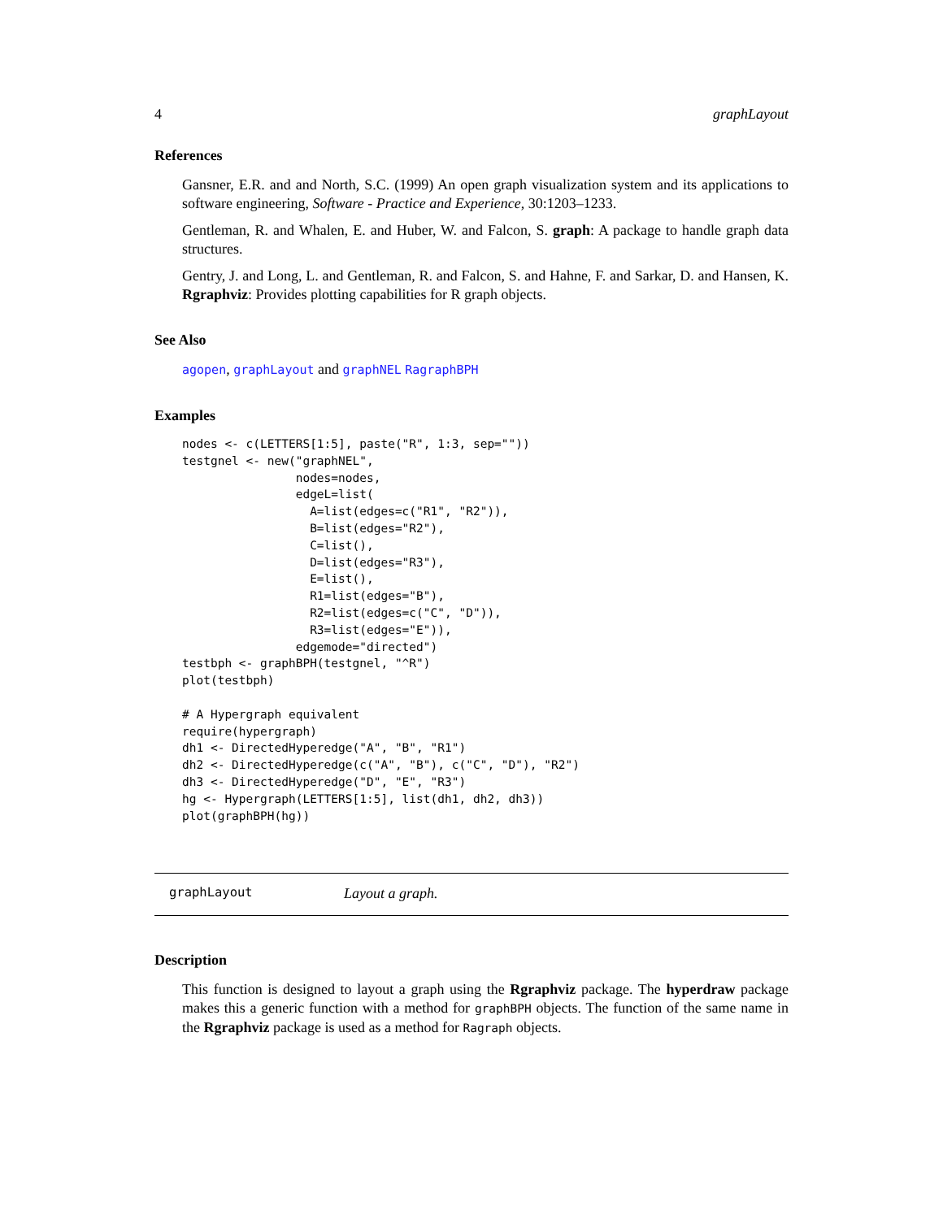4 graphLayout
References
Gansner, E.R. and and North, S.C. (1999) An open graph visualization system and its applications to software engineering, Software - Practice and Experience, 30:1203–1233.
Gentleman, R. and Whalen, E. and Huber, W. and Falcon, S. graph: A package to handle graph data structures.
Gentry, J. and Long, L. and Gentleman, R. and Falcon, S. and Hahne, F. and Sarkar, D. and Hansen, K. Rgraphviz: Provides plotting capabilities for R graph objects.
See Also
agopen, graphLayout and graphNEL RagraphBPH
Examples
nodes <- c(LETTERS[1:5], paste("R", 1:3, sep=""))
testgnel <- new("graphNEL",
                nodes=nodes,
                edgeL=list(
                  A=list(edges=c("R1", "R2")),
                  B=list(edges="R2"),
                  C=list(),
                  D=list(edges="R3"),
                  E=list(),
                  R1=list(edges="B"),
                  R2=list(edges=c("C", "D")),
                  R3=list(edges="E")),
                edgemode="directed")
testbph <- graphBPH(testgnel, "^R")
plot(testbph)

# A Hypergraph equivalent
require(hypergraph)
dh1 <- DirectedHyperedge("A", "B", "R1")
dh2 <- DirectedHyperedge(c("A", "B"), c("C", "D"), "R2")
dh3 <- DirectedHyperedge("D", "E", "R3")
hg <- Hypergraph(LETTERS[1:5], list(dh1, dh2, dh3))
plot(graphBPH(hg))
graphLayout Layout a graph.
Description
This function is designed to layout a graph using the Rgraphviz package. The hyperdraw package makes this a generic function with a method for graphBPH objects. The function of the same name in the Rgraphviz package is used as a method for Ragraph objects.